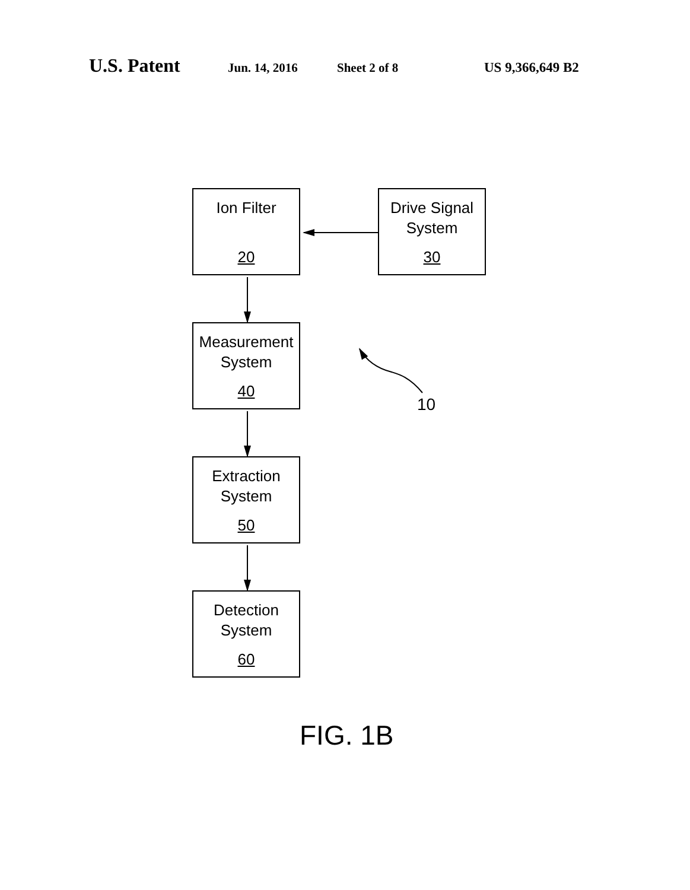U.S. Patent Jun. 14, 2016 Sheet 2 of 8 US 9,366,649 B2
Ion Filter
20
Drive Signal
System
30
Measurement
System
40
Extraction
System
50
Detection
System
60
10
FIG. 1B